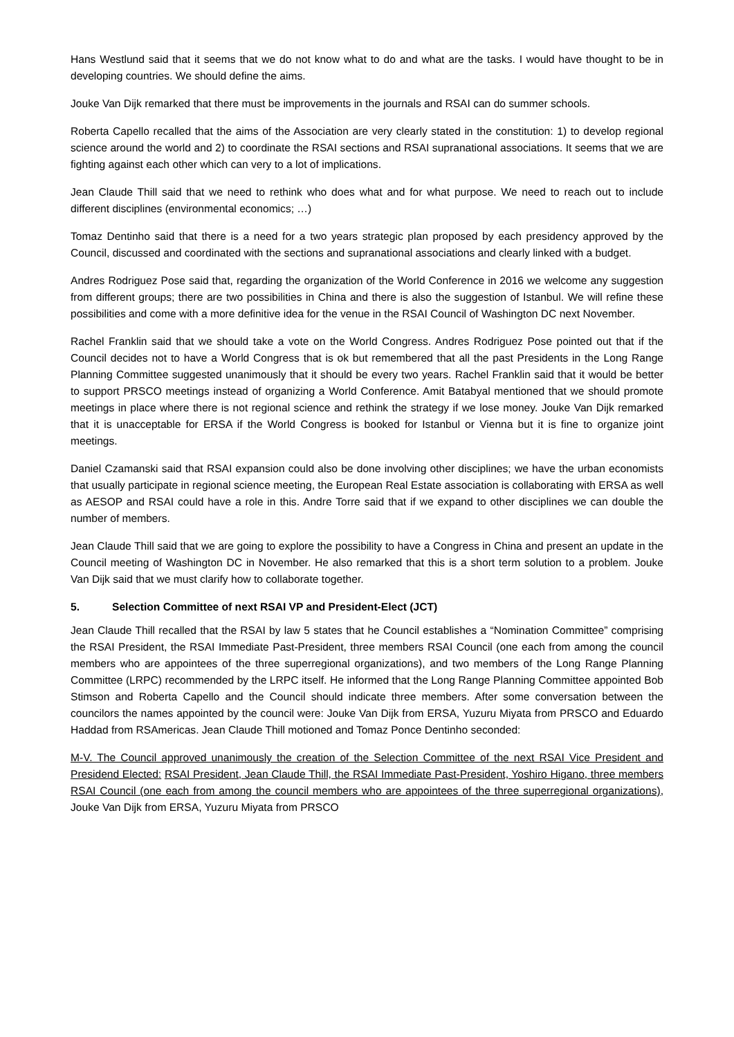Hans Westlund said that it seems that we do not know what to do and what are the tasks. I would have thought to be in developing countries. We should define the aims.
Jouke Van Dijk remarked that there must be improvements in the journals and RSAI can do summer schools.
Roberta Capello recalled that the aims of the Association are very clearly stated in the constitution: 1) to develop regional science around the world and 2) to coordinate the RSAI sections and RSAI supranational associations. It seems that we are fighting against each other which can very to a lot of implications.
Jean Claude Thill said that we need to rethink who does what and for what purpose. We need to reach out to include different disciplines (environmental economics; …)
Tomaz Dentinho said that there is a need for a two years strategic plan proposed by each presidency approved by the Council, discussed and coordinated with the sections and supranational associations and clearly linked with a budget.
Andres Rodriguez Pose said that, regarding the organization of the World Conference in 2016 we welcome any suggestion from different groups; there are two possibilities in China and there is also the suggestion of Istanbul. We will refine these possibilities and come with a more definitive idea for the venue in the RSAI Council of Washington DC next November.
Rachel Franklin said that we should take a vote on the World Congress. Andres Rodriguez Pose pointed out that if the Council decides not to have a World Congress that is ok but remembered that all the past Presidents in the Long Range Planning Committee suggested unanimously that it should be every two years. Rachel Franklin said that it would be better to support PRSCO meetings instead of organizing a World Conference. Amit Batabyal mentioned that we should promote meetings in place where there is not regional science and rethink the strategy if we lose money. Jouke Van Dijk remarked that it is unacceptable for ERSA if the World Congress is booked for Istanbul or Vienna but it is fine to organize joint meetings.
Daniel Czamanski said that RSAI expansion could also be done involving other disciplines; we have the urban economists that usually participate in regional science meeting, the European Real Estate association is collaborating with ERSA as well as AESOP and RSAI could have a role in this. Andre Torre said that if we expand to other disciplines we can double the number of members.
Jean Claude Thill said that we are going to explore the possibility to have a Congress in China and present an update in the Council meeting of Washington DC in November. He also remarked that this is a short term solution to a problem. Jouke Van Dijk said that we must clarify how to collaborate together.
5. Selection Committee of next RSAI VP and President-Elect (JCT)
Jean Claude Thill recalled that the RSAI by law 5 states that he Council establishes a “Nomination Committee” comprising the RSAI President, the RSAI Immediate Past-President, three members RSAI Council (one each from among the council members who are appointees of the three superregional organizations), and two members of the Long Range Planning Committee (LRPC) recommended by the LRPC itself. He informed that the Long Range Planning Committee appointed Bob Stimson and Roberta Capello and the Council should indicate three members. After some conversation between the councilors the names appointed by the council were: Jouke Van Dijk from ERSA, Yuzuru Miyata from PRSCO and Eduardo Haddad from RSAmericas. Jean Claude Thill motioned and Tomaz Ponce Dentinho seconded:
M-V. The Council approved unanimously the creation of the Selection Committee of the next RSAI Vice President and Presidend Elected: RSAI President, Jean Claude Thill, the RSAI Immediate Past-President, Yoshiro Higano, three members RSAI Council (one each from among the council members who are appointees of the three superregional organizations), Jouke Van Dijk from ERSA, Yuzuru Miyata from PRSCO